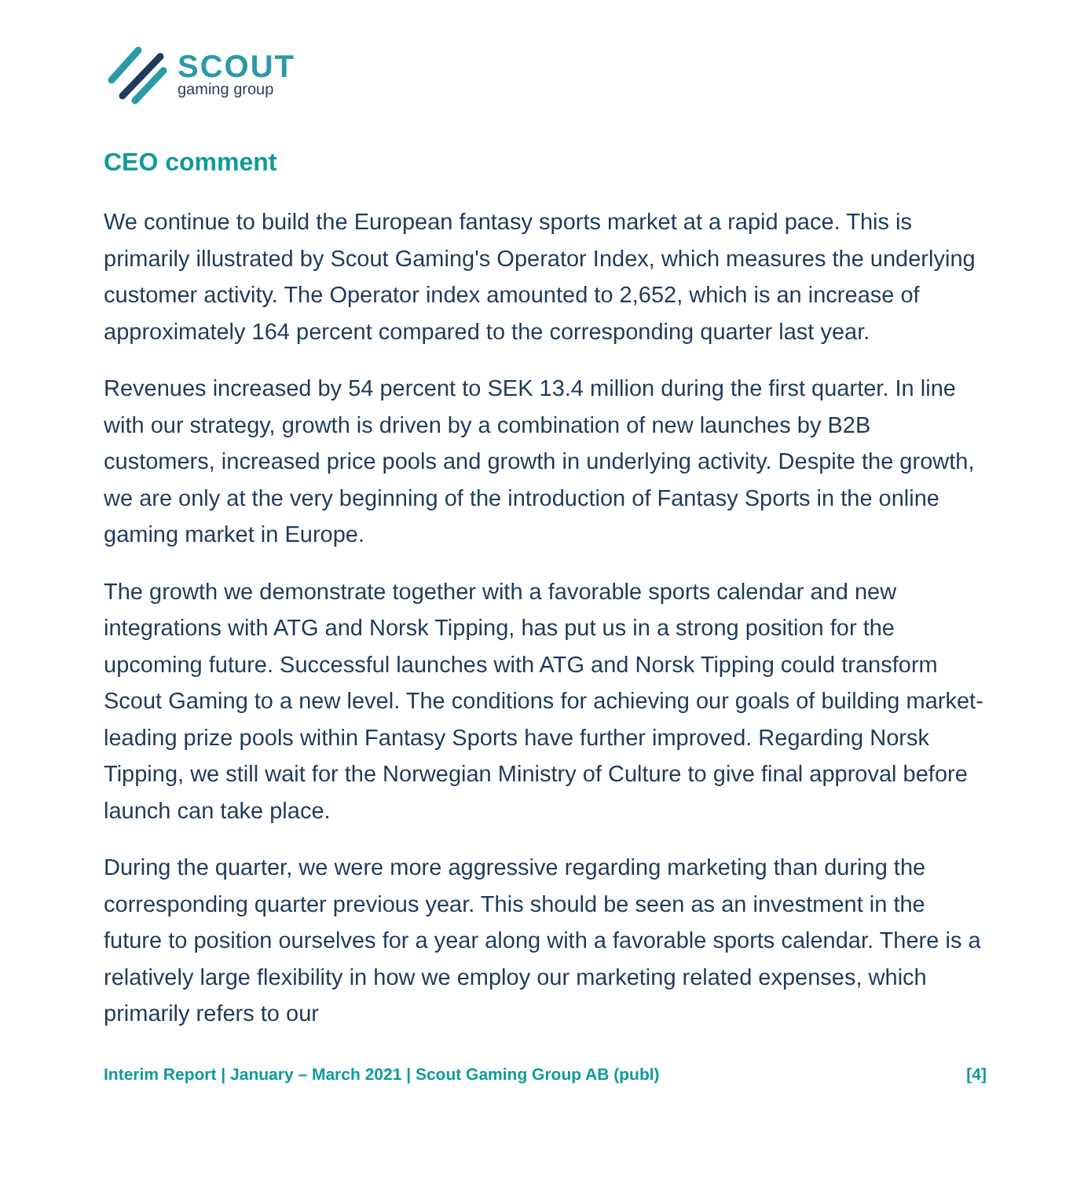SCOUT
gaming group
CEO comment
We continue to build the European fantasy sports market at a rapid pace. This is primarily illustrated by Scout Gaming's Operator Index, which measures the underlying customer activity. The Operator index amounted to 2,652, which is an increase of approximately 164 percent compared to the corresponding quarter last year.
Revenues increased by 54 percent to SEK 13.4 million during the first quarter. In line with our strategy, growth is driven by a combination of new launches by B2B customers, increased price pools and growth in underlying activity. Despite the growth, we are only at the very beginning of the introduction of Fantasy Sports in the online gaming market in Europe.
The growth we demonstrate together with a favorable sports calendar and new integrations with ATG and Norsk Tipping, has put us in a strong position for the upcoming future. Successful launches with ATG and Norsk Tipping could transform Scout Gaming to a new level. The conditions for achieving our goals of building market-leading prize pools within Fantasy Sports have further improved. Regarding Norsk Tipping, we still wait for the Norwegian Ministry of Culture to give final approval before launch can take place.
During the quarter, we were more aggressive regarding marketing than during the corresponding quarter previous year. This should be seen as an investment in the future to position ourselves for a year along with a favorable sports calendar. There is a relatively large flexibility in how we employ our marketing related expenses, which primarily refers to our
Interim Report | January – March 2021 | Scout Gaming Group AB (publ) [4]